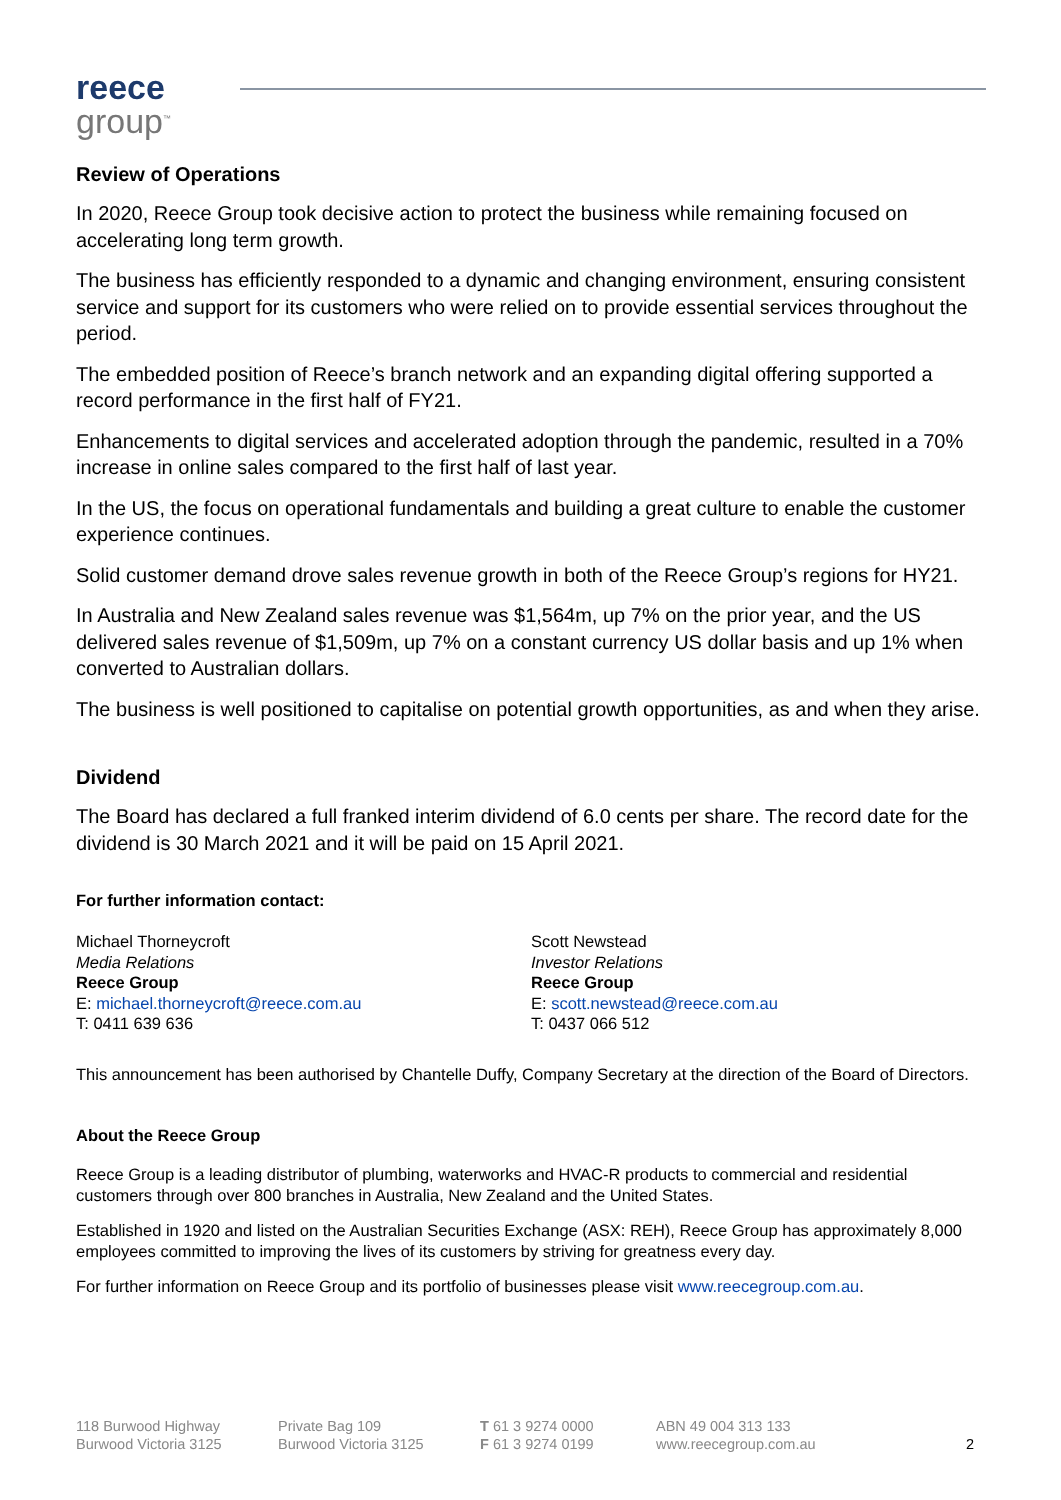reece
group<sup>™</sup>
Review of Operations
In 2020, Reece Group took decisive action to protect the business while remaining focused on accelerating long term growth.
The business has efficiently responded to a dynamic and changing environment, ensuring consistent service and support for its customers who were relied on to provide essential services throughout the period.
The embedded position of Reece’s branch network and an expanding digital offering supported a record performance in the first half of FY21.
Enhancements to digital services and accelerated adoption through the pandemic, resulted in a 70% increase in online sales compared to the first half of last year.
In the US, the focus on operational fundamentals and building a great culture to enable the customer experience continues.
Solid customer demand drove sales revenue growth in both of the Reece Group’s regions for HY21.
In Australia and New Zealand sales revenue was $1,564m, up 7% on the prior year, and the US delivered sales revenue of $1,509m, up 7% on a constant currency US dollar basis and up 1% when converted to Australian dollars.
The business is well positioned to capitalise on potential growth opportunities, as and when they arise.
Dividend
The Board has declared a full franked interim dividend of 6.0 cents per share. The record date for the dividend is 30 March 2021 and it will be paid on 15 April 2021.
For further information contact:
Michael Thorneycroft
Media Relations
Reece Group
E: michael.thorneycroft@reece.com.au
T: 0411 639 636
Scott Newstead
Investor Relations
Reece Group
E: scott.newstead@reece.com.au
T: 0437 066 512
This announcement has been authorised by Chantelle Duffy, Company Secretary at the direction of the Board of Directors.
About the Reece Group
Reece Group is a leading distributor of plumbing, waterworks and HVAC-R products to commercial and residential customers through over 800 branches in Australia, New Zealand and the United States.
Established in 1920 and listed on the Australian Securities Exchange (ASX: REH), Reece Group has approximately 8,000 employees committed to improving the lives of its customers by striving for greatness every day.
For further information on Reece Group and its portfolio of businesses please visit www.reecegroup.com.au.
118 Burwood Highway
Burwood Victoria 3125
Private Bag 109
Burwood Victoria 3125
T 61 3 9274 0000
F 61 3 9274 0199
ABN 49 004 313 133
www.reecegroup.com.au
2